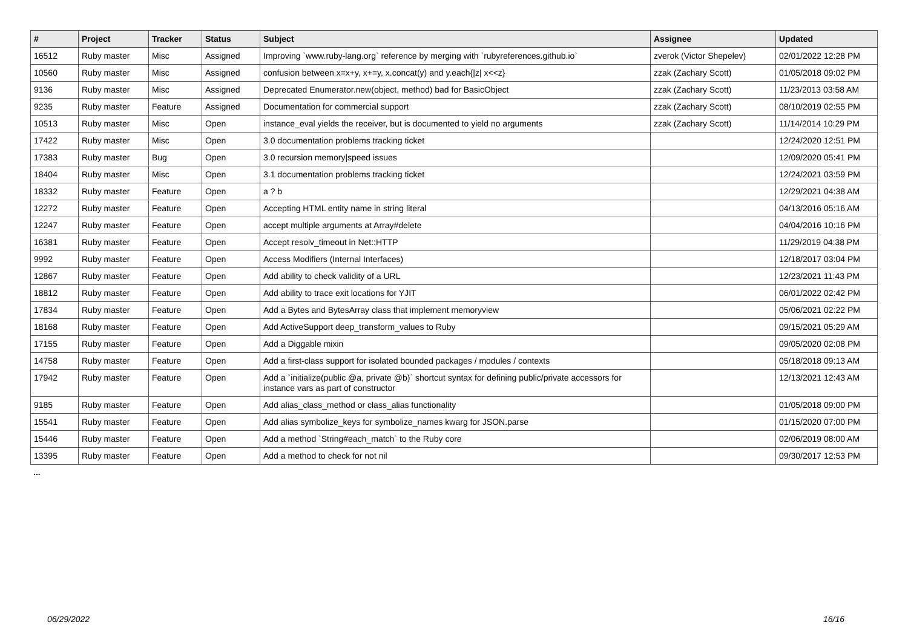| # | Project | Tracker | Status | Subject | Assignee | Updated |
| --- | --- | --- | --- | --- | --- | --- |
| 16512 | Ruby master | Misc | Assigned | Improving `www.ruby-lang.org` reference by merging with `rubyreferences.github.io` | zverok (Victor Shepelev) | 02/01/2022 12:28 PM |
| 10560 | Ruby master | Misc | Assigned | confusion between x=x+y, x+=y, x.concat(y) and y.each{/z/ x<<z} | zzak (Zachary Scott) | 01/05/2018 09:02 PM |
| 9136 | Ruby master | Misc | Assigned | Deprecated Enumerator.new(object, method) bad for BasicObject | zzak (Zachary Scott) | 11/23/2013 03:58 AM |
| 9235 | Ruby master | Feature | Assigned | Documentation for commercial support | zzak (Zachary Scott) | 08/10/2019 02:55 PM |
| 10513 | Ruby master | Misc | Open | instance_eval yields the receiver, but is documented to yield no arguments | zzak (Zachary Scott) | 11/14/2014 10:29 PM |
| 17422 | Ruby master | Misc | Open | 3.0 documentation problems tracking ticket | | 12/24/2020 12:51 PM |
| 17383 | Ruby master | Bug | Open | 3.0 recursion memory/speed issues | | 12/09/2020 05:41 PM |
| 18404 | Ruby master | Misc | Open | 3.1 documentation problems tracking ticket | | 12/24/2021 03:59 PM |
| 18332 | Ruby master | Feature | Open | a ? b | | 12/29/2021 04:38 AM |
| 12272 | Ruby master | Feature | Open | Accepting HTML entity name in string literal | | 04/13/2016 05:16 AM |
| 12247 | Ruby master | Feature | Open | accept multiple arguments at Array#delete | | 04/04/2016 10:16 PM |
| 16381 | Ruby master | Feature | Open | Accept resolv_timeout in Net::HTTP | | 11/29/2019 04:38 PM |
| 9992 | Ruby master | Feature | Open | Access Modifiers (Internal Interfaces) | | 12/18/2017 03:04 PM |
| 12867 | Ruby master | Feature | Open | Add ability to check validity of a URL | | 12/23/2021 11:43 PM |
| 18812 | Ruby master | Feature | Open | Add ability to trace exit locations for YJIT | | 06/01/2022 02:42 PM |
| 17834 | Ruby master | Feature | Open | Add a Bytes and BytesArray class that implement memoryview | | 05/06/2021 02:22 PM |
| 18168 | Ruby master | Feature | Open | Add ActiveSupport deep_transform_values to Ruby | | 09/15/2021 05:29 AM |
| 17155 | Ruby master | Feature | Open | Add a Diggable mixin | | 09/05/2020 02:08 PM |
| 14758 | Ruby master | Feature | Open | Add a first-class support for isolated bounded packages / modules / contexts | | 05/18/2018 09:13 AM |
| 17942 | Ruby master | Feature | Open | Add a `initialize(public @a, private @b)` shortcut syntax for defining public/private accessors for instance vars as part of constructor | | 12/13/2021 12:43 AM |
| 9185 | Ruby master | Feature | Open | Add alias_class_method or class_alias functionality | | 01/05/2018 09:00 PM |
| 15541 | Ruby master | Feature | Open | Add alias symbolize_keys for symbolize_names kwarg for JSON.parse | | 01/15/2020 07:00 PM |
| 15446 | Ruby master | Feature | Open | Add a method `String#each_match` to the Ruby core | | 02/06/2019 08:00 AM |
| 13395 | Ruby master | Feature | Open | Add a method to check for not nil | | 09/30/2017 12:53 PM |
...
06/29/2022 16/16